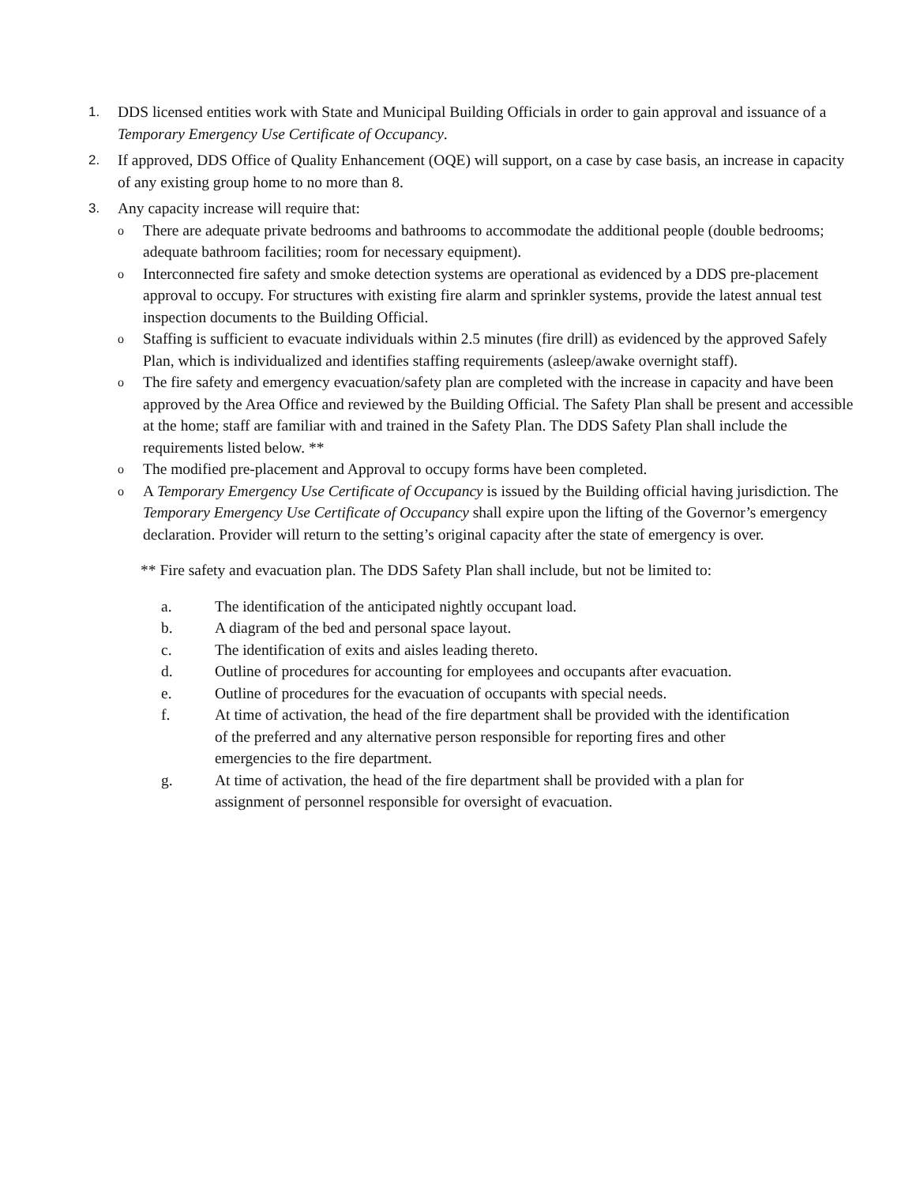1. DDS licensed entities work with State and Municipal Building Officials in order to gain approval and issuance of a Temporary Emergency Use Certificate of Occupancy.
2. If approved, DDS Office of Quality Enhancement (OQE) will support, on a case by case basis, an increase in capacity of any existing group home to no more than 8.
3. Any capacity increase will require that:
o
There are adequate private bedrooms and bathrooms to accommodate the additional people (double bedrooms; adequate bathroom facilities; room for necessary equipment).
o
Interconnected fire safety and smoke detection systems are operational as evidenced by a DDS pre-placement approval to occupy. For structures with existing fire alarm and sprinkler systems, provide the latest annual test inspection documents to the Building Official.
o
Staffing is sufficient to evacuate individuals within 2.5 minutes (fire drill) as evidenced by the approved Safely Plan, which is individualized and identifies staffing requirements (asleep/awake overnight staff).
o
The fire safety and emergency evacuation/safety plan are completed with the increase in capacity and have been approved by the Area Office and reviewed by the Building Official. The Safety Plan shall be present and accessible at the home; staff are familiar with and trained in the Safety Plan. The DDS Safety Plan shall include the requirements listed below. **
o
The modified pre-placement and Approval to occupy forms have been completed.
o
A Temporary Emergency Use Certificate of Occupancy is issued by the Building official having jurisdiction. The Temporary Emergency Use Certificate of Occupancy shall expire upon the lifting of the Governor’s emergency declaration. Provider will return to the setting’s original capacity after the state of emergency is over.
** Fire safety and evacuation plan. The DDS Safety Plan shall include, but not be limited to:
a. The identification of the anticipated nightly occupant load.
b. A diagram of the bed and personal space layout.
c. The identification of exits and aisles leading thereto.
d. Outline of procedures for accounting for employees and occupants after evacuation.
e. Outline of procedures for the evacuation of occupants with special needs.
f. At time of activation, the head of the fire department shall be provided with the identification of the preferred and any alternative person responsible for reporting fires and other emergencies to the fire department.
g. At time of activation, the head of the fire department shall be provided with a plan for assignment of personnel responsible for oversight of evacuation.